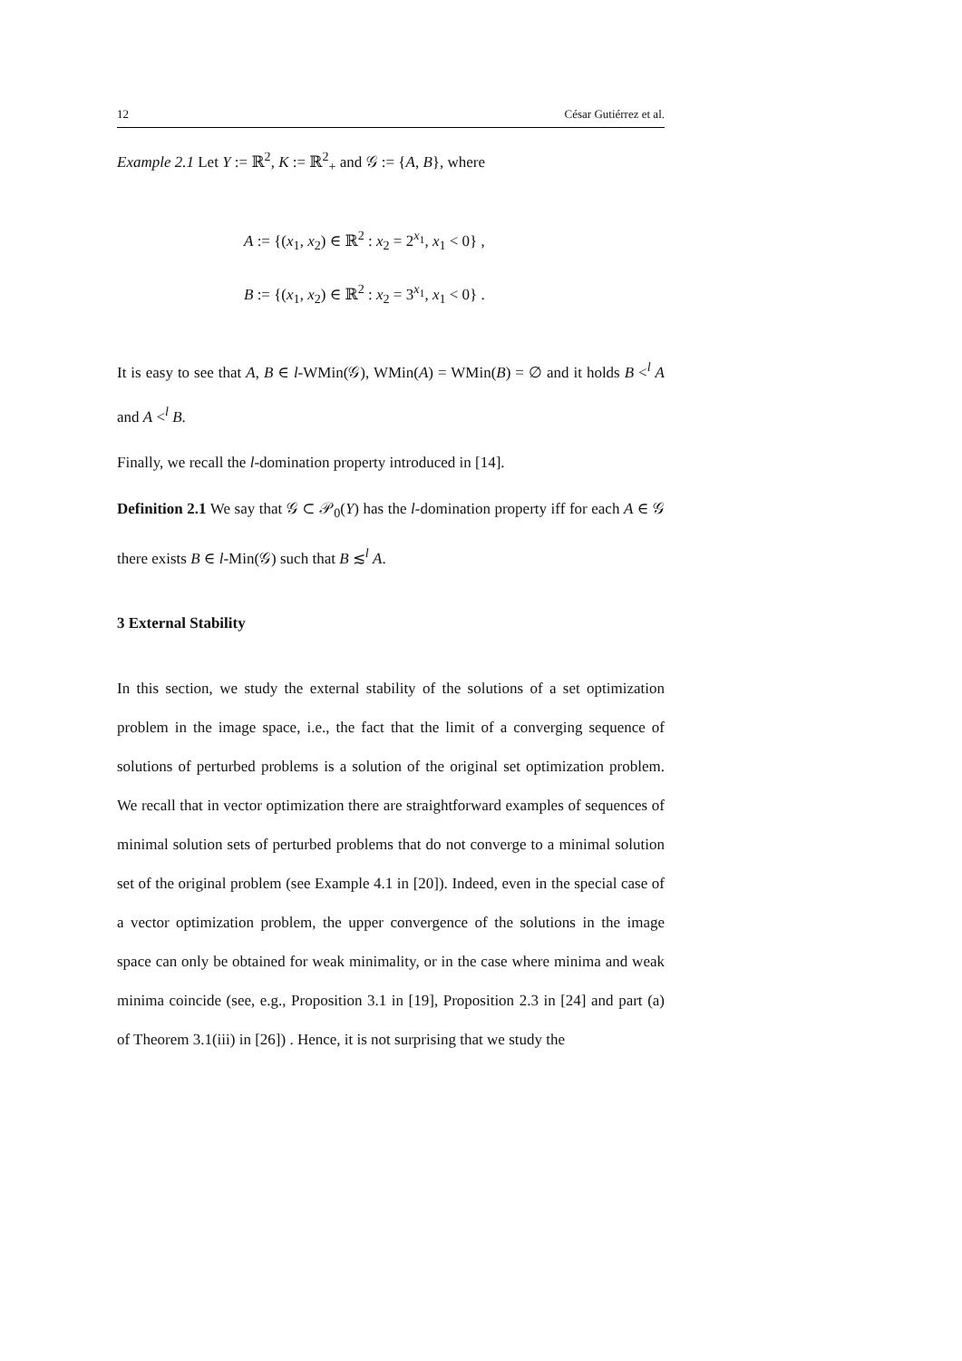12 César Gutiérrez et al.
Example 2.1 Let Y := ℝ<sup>2</sup>, K := ℝ<sup>2</sup><sub>+</sub> and 𝒢 := {A, B}, where
A := {(x<sub>1</sub>, x<sub>2</sub>) ∈ ℝ<sup>2</sup> : x<sub>2</sub> = 2<sup>x<sub>1</sub></sup>, x<sub>1</sub> < 0} ,
B := {(x<sub>1</sub>, x<sub>2</sub>) ∈ ℝ<sup>2</sup> : x<sub>2</sub> = 3<sup>x<sub>1</sub></sup>, x<sub>1</sub> < 0} .
It is easy to see that A, B ∈ l-WMin(𝒢), WMin(A) = WMin(B) = ∅ and it holds B <<sup>l</sup> A and A <<sup>l</sup> B.
Finally, we recall the l-domination property introduced in [14].
Definition 2.1 We say that 𝒢 ⊂ 𝒫<sub>0</sub>(Y) has the l-domination property iff for each A ∈ 𝒢 there exists B ∈ l-Min(𝒢) such that B ≲<sup>l</sup> A.
3 External Stability
In this section, we study the external stability of the solutions of a set optimization problem in the image space, i.e., the fact that the limit of a converging sequence of solutions of perturbed problems is a solution of the original set optimization problem. We recall that in vector optimization there are straightforward examples of sequences of minimal solution sets of perturbed problems that do not converge to a minimal solution set of the original problem (see Example 4.1 in [20]). Indeed, even in the special case of a vector optimization problem, the upper convergence of the solutions in the image space can only be obtained for weak minimality, or in the case where minima and weak minima coincide (see, e.g., Proposition 3.1 in [19], Proposition 2.3 in [24] and part (a) of Theorem 3.1(iii) in [26]) . Hence, it is not surprising that we study the